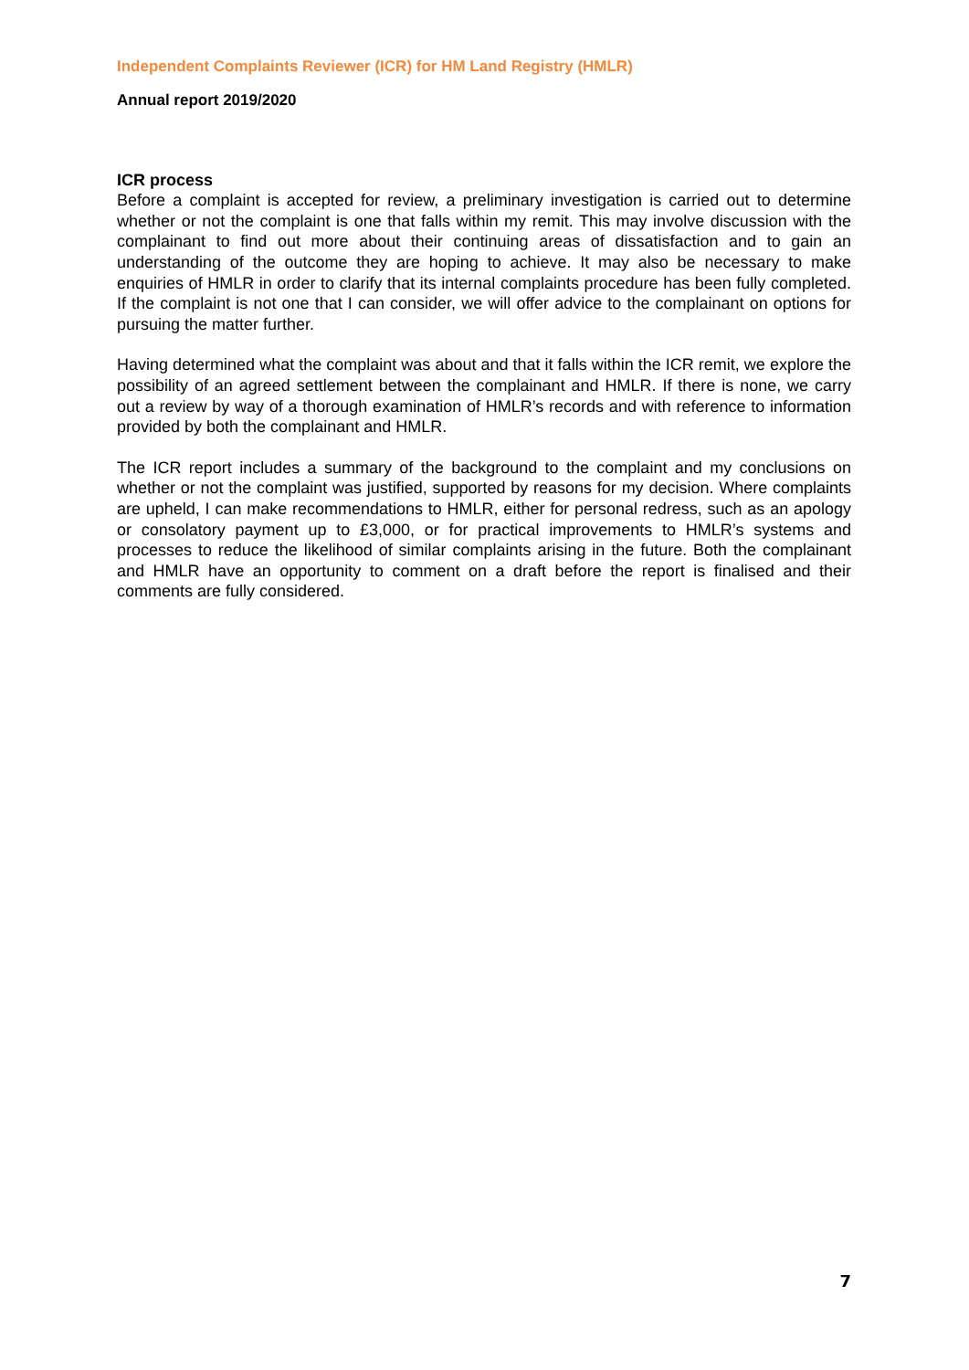Independent Complaints Reviewer (ICR) for HM Land Registry (HMLR)
Annual report 2019/2020
ICR process
Before a complaint is accepted for review, a preliminary investigation is carried out to determine whether or not the complaint is one that falls within my remit. This may involve discussion with the complainant to find out more about their continuing areas of dissatisfaction and to gain an understanding of the outcome they are hoping to achieve. It may also be necessary to make enquiries of HMLR in order to clarify that its internal complaints procedure has been fully completed. If the complaint is not one that I can consider, we will offer advice to the complainant on options for pursuing the matter further.
Having determined what the complaint was about and that it falls within the ICR remit, we explore the possibility of an agreed settlement between the complainant and HMLR. If there is none, we carry out a review by way of a thorough examination of HMLR’s records and with reference to information provided by both the complainant and HMLR.
The ICR report includes a summary of the background to the complaint and my conclusions on whether or not the complaint was justified, supported by reasons for my decision. Where complaints are upheld, I can make recommendations to HMLR, either for personal redress, such as an apology or consolatory payment up to £3,000, or for practical improvements to HMLR’s systems and processes to reduce the likelihood of similar complaints arising in the future. Both the complainant and HMLR have an opportunity to comment on a draft before the report is finalised and their comments are fully considered.
7